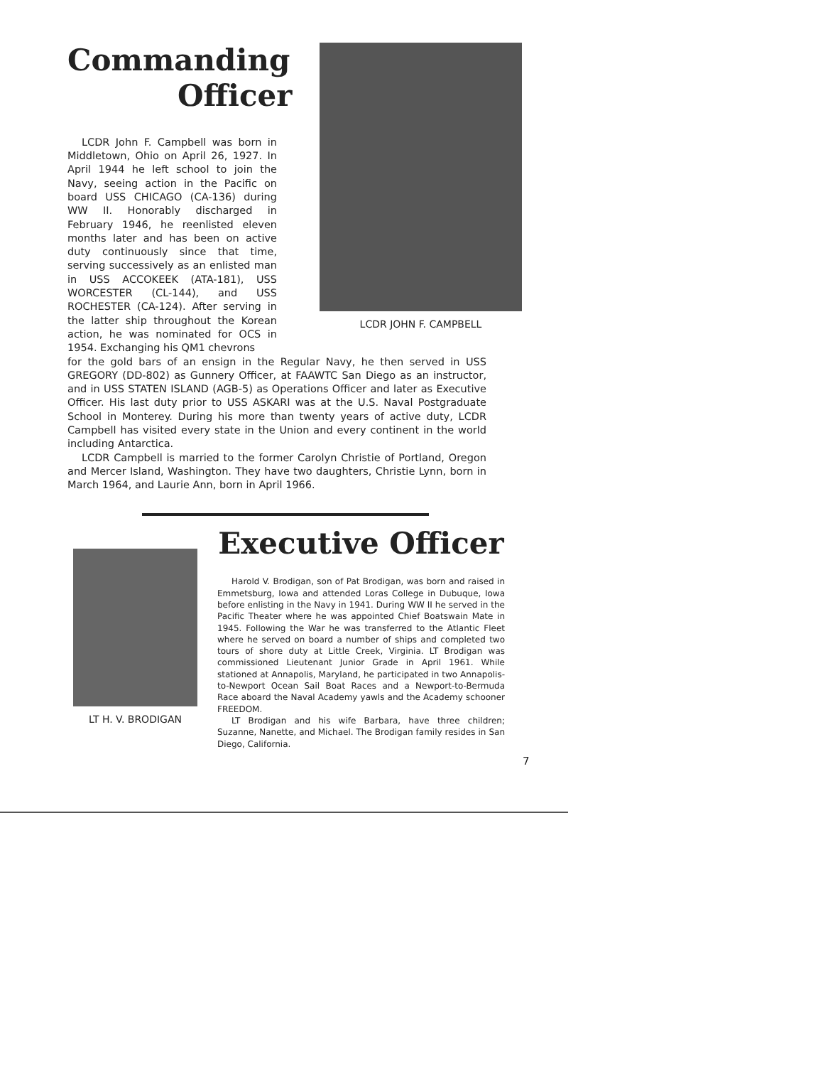Commanding
Officer
LCDR John F. Campbell was born in Middletown, Ohio on April 26, 1927. In April 1944 he left school to join the Navy, seeing action in the Pacific on board USS CHICAGO (CA-136) during WW II. Honorably discharged in February 1946, he reenlisted eleven months later and has been on active duty continuously since that time, serving successively as an enlisted man in USS ACCOKEEK (ATA-181), USS WORCESTER (CL-144), and USS ROCHESTER (CA-124). After serving in the latter ship throughout the Korean action, he was nominated for OCS in 1954. Exchanging his QM1 chevrons
LCDR JOHN F. CAMPBELL
for the gold bars of an ensign in the Regular Navy, he then served in USS GREGORY (DD-802) as Gunnery Officer, at FAAWTC San Diego as an instructor, and in USS STATEN ISLAND (AGB-5) as Operations Officer and later as Executive Officer. His last duty prior to USS ASKARI was at the U.S. Naval Postgraduate School in Monterey. During his more than twenty years of active duty, LCDR Campbell has visited every state in the Union and every continent in the world including Antarctica.
LCDR Campbell is married to the former Carolyn Christie of Portland, Oregon and Mercer Island, Washington. They have two daughters, Christie Lynn, born in March 1964, and Laurie Ann, born in April 1966.
LT H. V. BRODIGAN
Executive Officer
Harold V. Brodigan, son of Pat Brodigan, was born and raised in Emmetsburg, Iowa and attended Loras College in Dubuque, Iowa before enlisting in the Navy in 1941. During WW II he served in the Pacific Theater where he was appointed Chief Boatswain Mate in 1945. Following the War he was transferred to the Atlantic Fleet where he served on board a number of ships and completed two tours of shore duty at Little Creek, Virginia. LT Brodigan was commissioned Lieutenant Junior Grade in April 1961. While stationed at Annapolis, Maryland, he participated in two Annapolis-to-Newport Ocean Sail Boat Races and a Newport-to-Bermuda Race aboard the Naval Academy yawls and the Academy schooner FREEDOM.
LT Brodigan and his wife Barbara, have three children; Suzanne, Nanette, and Michael. The Brodigan family resides in San Diego, California.
7